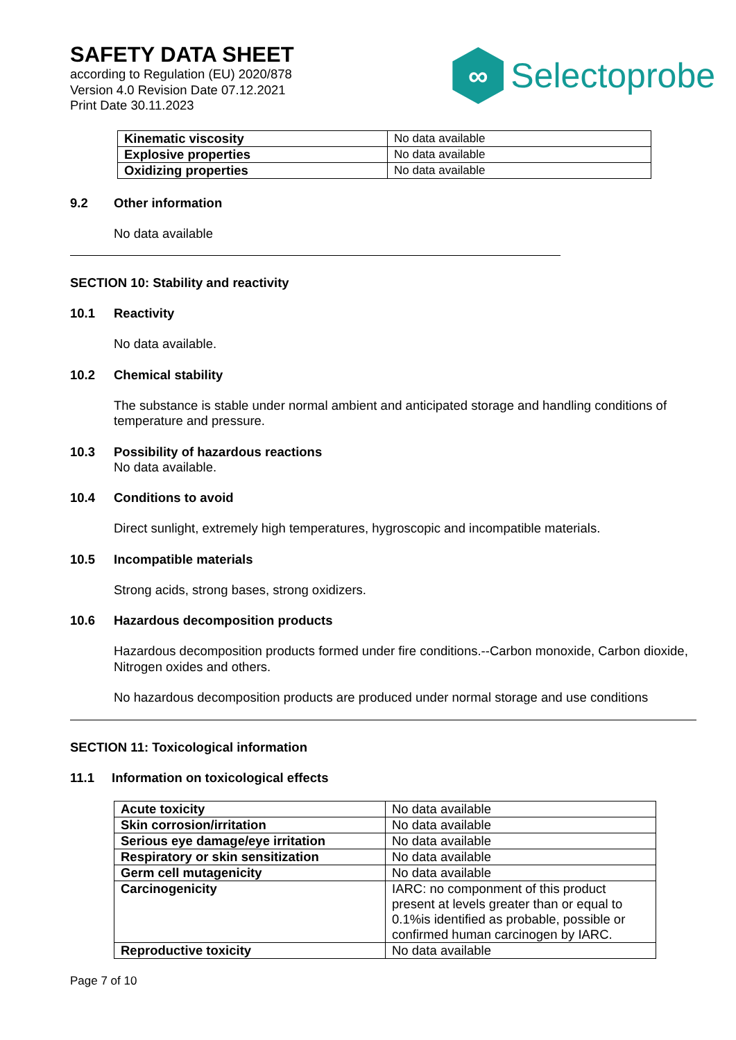SAFETY DATA SHEET
according to Regulation (EU) 2020/878
Version 4.0 Revision Date 07.12.2021
Print Date 30.11.2023
∞
Selectoprobe
| Kinematic viscosity | No data available |
| Explosive properties | No data available |
| Oxidizing properties | No data available |
9.2 Other information
No data available
SECTION 10: Stability and reactivity
10.1 Reactivity
No data available.
10.2 Chemical stability
The substance is stable under normal ambient and anticipated storage and handling conditions of temperature and pressure.
10.3 Possibility of hazardous reactions
No data available.
10.4 Conditions to avoid
Direct sunlight, extremely high temperatures, hygroscopic and incompatible materials.
10.5 Incompatible materials
Strong acids, strong bases, strong oxidizers.
10.6 Hazardous decomposition products
Hazardous decomposition products formed under fire conditions.--Carbon monoxide, Carbon dioxide, Nitrogen oxides and others.
No hazardous decomposition products are produced under normal storage and use conditions
SECTION 11: Toxicological information
11.1 Information on toxicological effects
| Acute toxicity | No data available |
| Skin corrosion/irritation | No data available |
| Serious eye damage/eye irritation | No data available |
| Respiratory or skin sensitization | No data available |
| Germ cell mutagenicity | No data available |
| Carcinogenicity | IARC: no componment of this product present at levels greater than or equal to 0.1%is identified as probable, possible or confirmed human carcinogen by IARC. |
| Reproductive toxicity | No data available |
Page 7 of 10